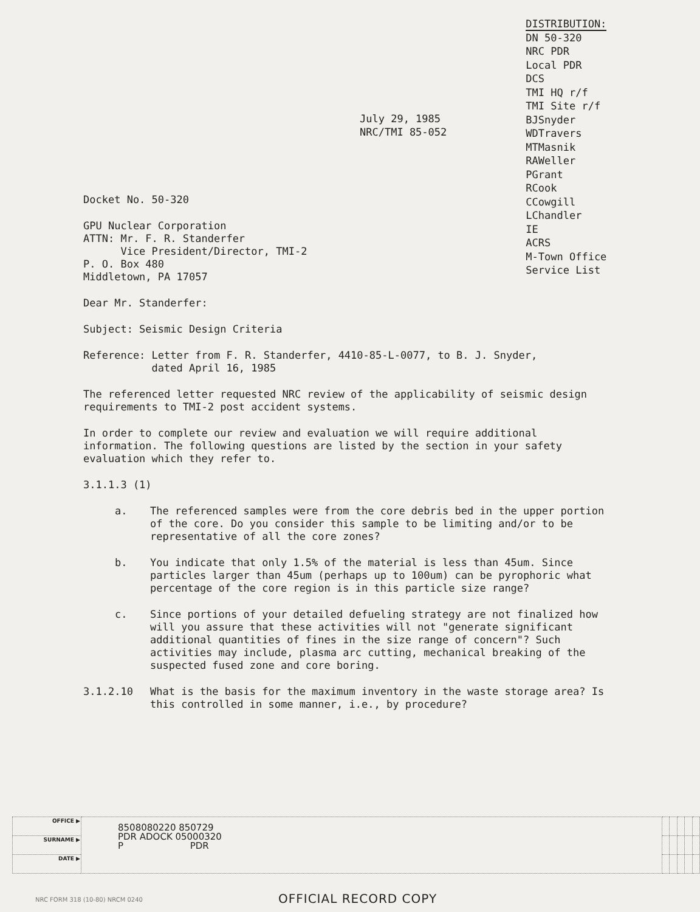July 29, 1985
NRC/TMI 85-052
DISTRIBUTION:
DN 50-320
NRC PDR
Local PDR
DCS
TMI HQ r/f
TMI Site r/f
BJSnyder
WDTravers
MTMasnik
RAWeller
PGrant
RCook
CCowgill
LChandler
IE
ACRS
M-Town Office
Service List
Docket No. 50-320
GPU Nuclear Corporation
ATTN: Mr. F. R. Standerfer
Vice President/Director, TMI-2
P. O. Box 480
Middletown, PA 17057
Dear Mr. Standerfer:
Subject: Seismic Design Criteria
Reference: Letter from F. R. Standerfer, 4410-85-L-0077, to B. J. Snyder,
dated April 16, 1985
The referenced letter requested NRC review of the applicability of seismic design requirements to TMI-2 post accident systems.
In order to complete our review and evaluation we will require additional information. The following questions are listed by the section in your safety evaluation which they refer to.
3.1.1.3 (1)
a. The referenced samples were from the core debris bed in the upper portion of the core. Do you consider this sample to be limiting and/or to be representative of all the core zones?
b. You indicate that only 1.5% of the material is less than 45um. Since particles larger than 45um (perhaps up to 100um) can be pyrophoric what percentage of the core region is in this particle size range?
c. Since portions of your detailed defueling strategy are not finalized how will you assure that these activities will not "generate significant additional quantities of fines in the size range of concern"? Such activities may include, plasma arc cutting, mechanical breaking of the suspected fused zone and core boring.
3.1.2.10 What is the basis for the maximum inventory in the waste storage area? Is this controlled in some manner, i.e., by procedure?
| OFFICE ▶ | 8508080220 850729 PDR ADOCK 05000320 P PDR | | | | | |
| SURNAME ▶ | | | | | | |
| DATE ▶ | | | | | | |
NRC FORM 318 (10-80) NRCM 0240 OFFICIAL RECORD COPY